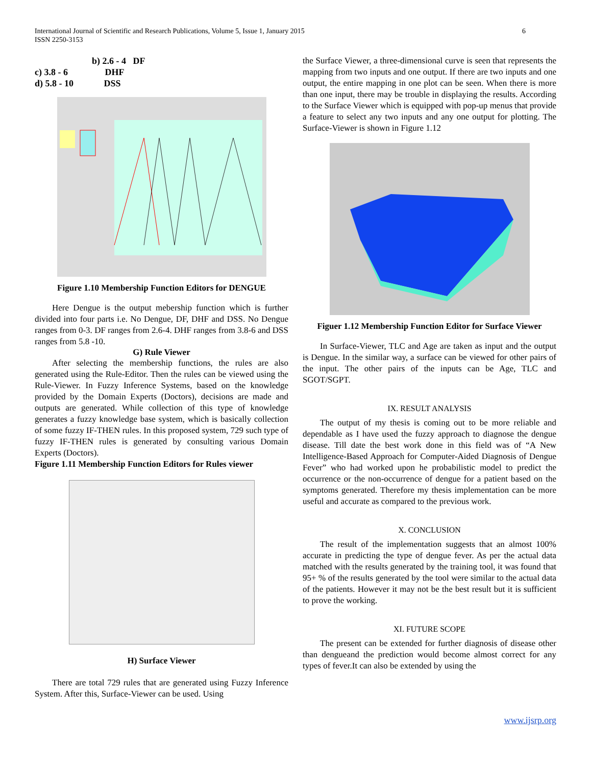International Journal of Scientific and Research Publications, Volume 5, Issue 1, January 2015
ISSN 2250-3153
6
b) 2.6 - 4 DF
c) 3.8 - 6 DHF
d) 5.8 - 10 DSS
Figure 1.10 Membership Function Editors for DENGUE
Here Dengue is the output mebership function which is further divided into four parts i.e. No Dengue, DF, DHF and DSS. No Dengue ranges from 0-3. DF ranges from 2.6-4. DHF ranges from 3.8-6 and DSS ranges from 5.8 -10.
G) Rule Viewer
After selecting the membership functions, the rules are also generated using the Rule-Editor. Then the rules can be viewed using the Rule-Viewer. In Fuzzy Inference Systems, based on the knowledge provided by the Domain Experts (Doctors), decisions are made and outputs are generated. While collection of this type of knowledge generates a fuzzy knowledge base system, which is basically collection of some fuzzy IF-THEN rules. In this proposed system, 729 such type of fuzzy IF-THEN rules is generated by consulting various Domain Experts (Doctors).
Figure 1.11 Membership Function Editors for Rules viewer
H) Surface Viewer
There are total 729 rules that are generated using Fuzzy Inference System. After this, Surface-Viewer can be used. Using
the Surface Viewer, a three-dimensional curve is seen that represents the mapping from two inputs and one output. If there are two inputs and one output, the entire mapping in one plot can be seen. When there is more than one input, there may be trouble in displaying the results. According to the Surface Viewer which is equipped with pop-up menus that provide a feature to select any two inputs and any one output for plotting. The Surface-Viewer is shown in Figure 1.12
Figuer 1.12 Membership Function Editor for Surface Viewer
In Surface-Viewer, TLC and Age are taken as input and the output is Dengue. In the similar way, a surface can be viewed for other pairs of the input. The other pairs of the inputs can be Age, TLC and SGOT/SGPT.
IX. RESULT ANALYSIS
The output of my thesis is coming out to be more reliable and dependable as I have used the fuzzy approach to diagnose the dengue disease. Till date the best work done in this field was of “A New Intelligence-Based Approach for Computer-Aided Diagnosis of Dengue Fever” who had worked upon he probabilistic model to predict the occurrence or the non-occurrence of dengue for a patient based on the symptoms generated. Therefore my thesis implementation can be more useful and accurate as compared to the previous work.
X. CONCLUSION
The result of the implementation suggests that an almost 100% accurate in predicting the type of dengue fever. As per the actual data matched with the results generated by the training tool, it was found that 95+ % of the results generated by the tool were similar to the actual data of the patients. However it may not be the best result but it is sufficient to prove the working.
XI. FUTURE SCOPE
The present can be extended for further diagnosis of disease other than dengueand the prediction would become almost correct for any types of fever.It can also be extended by using the
www.ijsrp.org